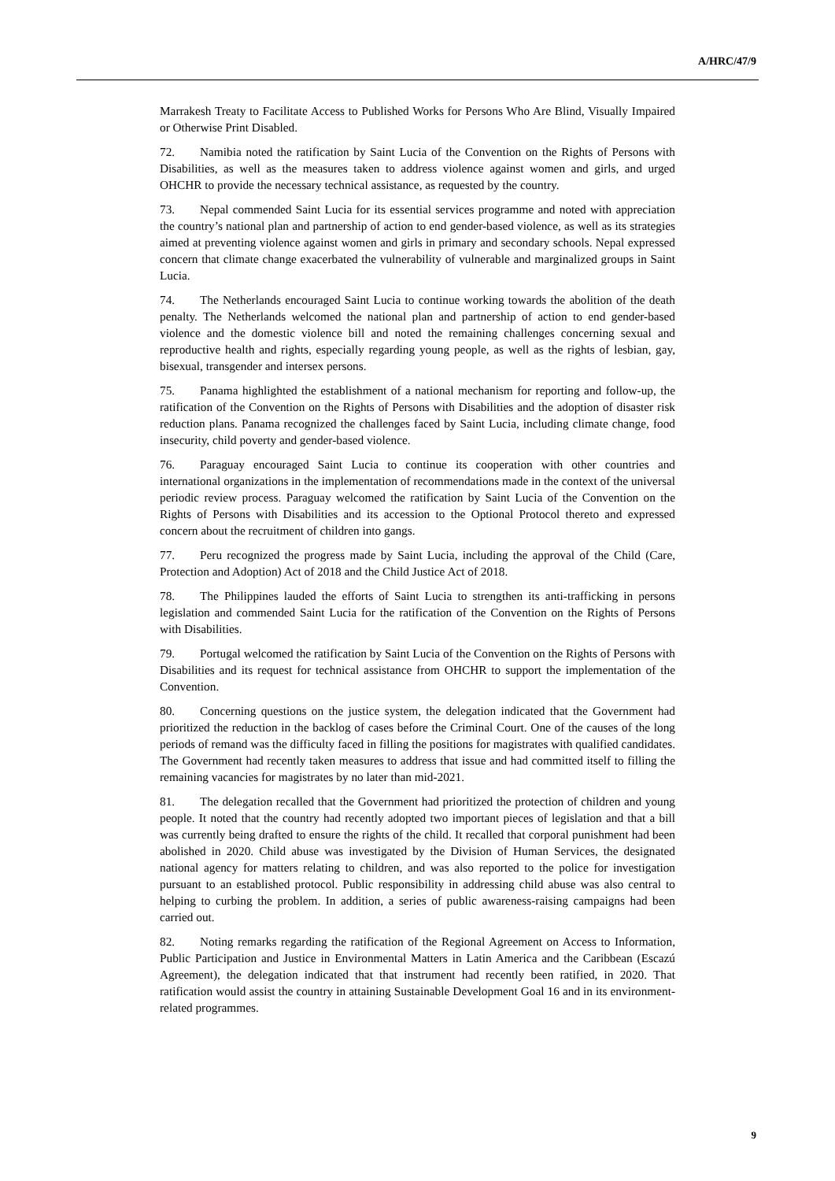A/HRC/47/9
Marrakesh Treaty to Facilitate Access to Published Works for Persons Who Are Blind, Visually Impaired or Otherwise Print Disabled.
72. Namibia noted the ratification by Saint Lucia of the Convention on the Rights of Persons with Disabilities, as well as the measures taken to address violence against women and girls, and urged OHCHR to provide the necessary technical assistance, as requested by the country.
73. Nepal commended Saint Lucia for its essential services programme and noted with appreciation the country’s national plan and partnership of action to end gender-based violence, as well as its strategies aimed at preventing violence against women and girls in primary and secondary schools. Nepal expressed concern that climate change exacerbated the vulnerability of vulnerable and marginalized groups in Saint Lucia.
74. The Netherlands encouraged Saint Lucia to continue working towards the abolition of the death penalty. The Netherlands welcomed the national plan and partnership of action to end gender-based violence and the domestic violence bill and noted the remaining challenges concerning sexual and reproductive health and rights, especially regarding young people, as well as the rights of lesbian, gay, bisexual, transgender and intersex persons.
75. Panama highlighted the establishment of a national mechanism for reporting and follow-up, the ratification of the Convention on the Rights of Persons with Disabilities and the adoption of disaster risk reduction plans. Panama recognized the challenges faced by Saint Lucia, including climate change, food insecurity, child poverty and gender-based violence.
76. Paraguay encouraged Saint Lucia to continue its cooperation with other countries and international organizations in the implementation of recommendations made in the context of the universal periodic review process. Paraguay welcomed the ratification by Saint Lucia of the Convention on the Rights of Persons with Disabilities and its accession to the Optional Protocol thereto and expressed concern about the recruitment of children into gangs.
77. Peru recognized the progress made by Saint Lucia, including the approval of the Child (Care, Protection and Adoption) Act of 2018 and the Child Justice Act of 2018.
78. The Philippines lauded the efforts of Saint Lucia to strengthen its anti-trafficking in persons legislation and commended Saint Lucia for the ratification of the Convention on the Rights of Persons with Disabilities.
79. Portugal welcomed the ratification by Saint Lucia of the Convention on the Rights of Persons with Disabilities and its request for technical assistance from OHCHR to support the implementation of the Convention.
80. Concerning questions on the justice system, the delegation indicated that the Government had prioritized the reduction in the backlog of cases before the Criminal Court. One of the causes of the long periods of remand was the difficulty faced in filling the positions for magistrates with qualified candidates. The Government had recently taken measures to address that issue and had committed itself to filling the remaining vacancies for magistrates by no later than mid-2021.
81. The delegation recalled that the Government had prioritized the protection of children and young people. It noted that the country had recently adopted two important pieces of legislation and that a bill was currently being drafted to ensure the rights of the child. It recalled that corporal punishment had been abolished in 2020. Child abuse was investigated by the Division of Human Services, the designated national agency for matters relating to children, and was also reported to the police for investigation pursuant to an established protocol. Public responsibility in addressing child abuse was also central to helping to curbing the problem. In addition, a series of public awareness-raising campaigns had been carried out.
82. Noting remarks regarding the ratification of the Regional Agreement on Access to Information, Public Participation and Justice in Environmental Matters in Latin America and the Caribbean (Escazú Agreement), the delegation indicated that that instrument had recently been ratified, in 2020. That ratification would assist the country in attaining Sustainable Development Goal 16 and in its environment-related programmes.
9